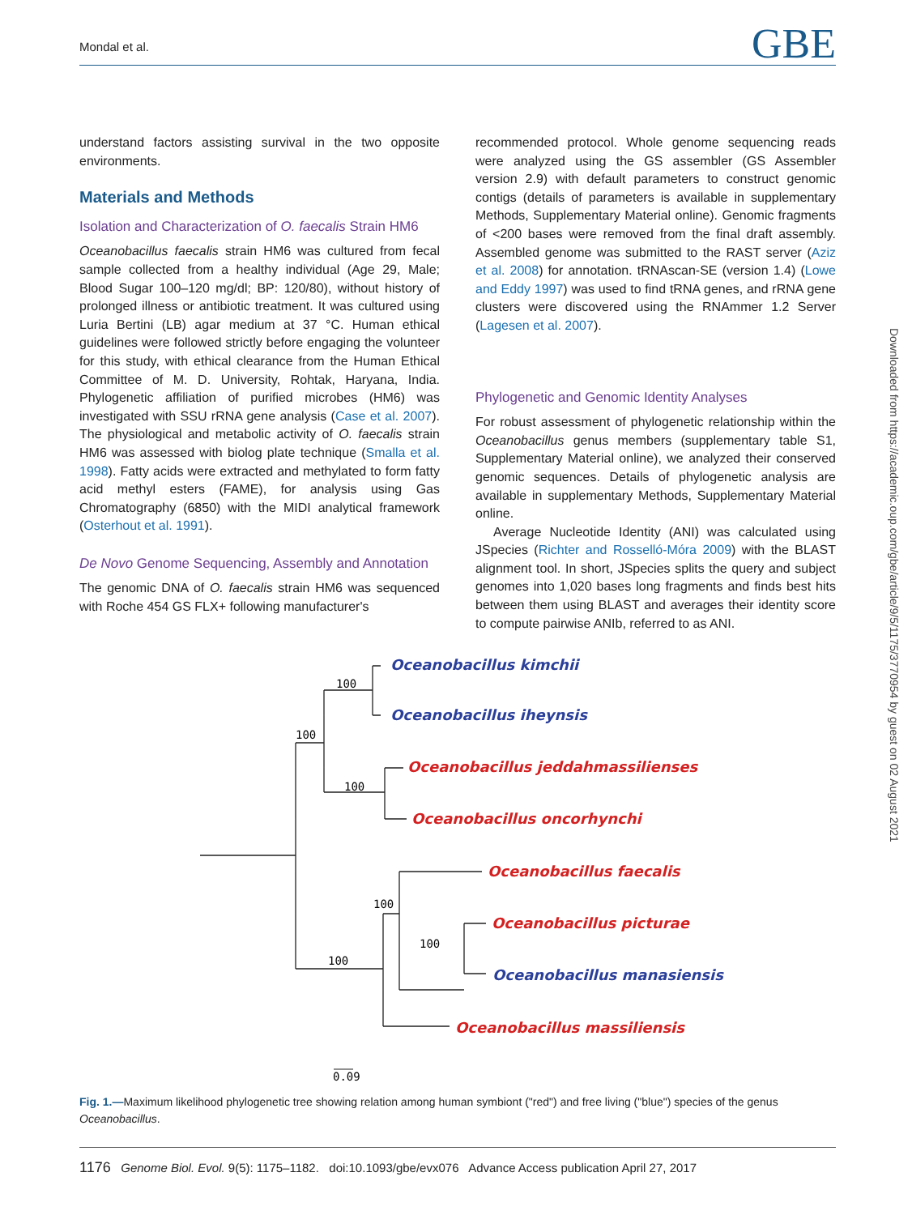Mondal et al. GBE
understand factors assisting survival in the two opposite environments.
Materials and Methods
Isolation and Characterization of O. faecalis Strain HM6
Oceanobacillus faecalis strain HM6 was cultured from fecal sample collected from a healthy individual (Age 29, Male; Blood Sugar 100–120 mg/dl; BP: 120/80), without history of prolonged illness or antibiotic treatment. It was cultured using Luria Bertini (LB) agar medium at 37 °C. Human ethical guidelines were followed strictly before engaging the volunteer for this study, with ethical clearance from the Human Ethical Committee of M. D. University, Rohtak, Haryana, India. Phylogenetic affiliation of purified microbes (HM6) was investigated with SSU rRNA gene analysis (Case et al. 2007). The physiological and metabolic activity of O. faecalis strain HM6 was assessed with biolog plate technique (Smalla et al. 1998). Fatty acids were extracted and methylated to form fatty acid methyl esters (FAME), for analysis using Gas Chromatography (6850) with the MIDI analytical framework (Osterhout et al. 1991).
De Novo Genome Sequencing, Assembly and Annotation
The genomic DNA of O. faecalis strain HM6 was sequenced with Roche 454 GS FLX+ following manufacturer's
recommended protocol. Whole genome sequencing reads were analyzed using the GS assembler (GS Assembler version 2.9) with default parameters to construct genomic contigs (details of parameters is available in supplementary Methods, Supplementary Material online). Genomic fragments of <200 bases were removed from the final draft assembly. Assembled genome was submitted to the RAST server (Aziz et al. 2008) for annotation. tRNAscan-SE (version 1.4) (Lowe and Eddy 1997) was used to find tRNA genes, and rRNA gene clusters were discovered using the RNAmmer 1.2 Server (Lagesen et al. 2007).
Phylogenetic and Genomic Identity Analyses
For robust assessment of phylogenetic relationship within the Oceanobacillus genus members (supplementary table S1, Supplementary Material online), we analyzed their conserved genomic sequences. Details of phylogenetic analysis are available in supplementary Methods, Supplementary Material online.
Average Nucleotide Identity (ANI) was calculated using JSpecies (Richter and Rosselló-Móra 2009) with the BLAST alignment tool. In short, JSpecies splits the query and subject genomes into 1,020 bases long fragments and finds best hits between them using BLAST and averages their identity score to compute pairwise ANIb, referred to as ANI.
Oceanobacillus kimchii
Oceanobacillus iheynsis
Oceanobacillus jeddahmassilienses
Oceanobacillus oncorhynchi
Oceanobacillus faecalis
Oceanobacillus picturae
Oceanobacillus manasiensis
Oceanobacillus massiliensis
100
100
100
100
100
100
0.09
Fig. 1.—Maximum likelihood phylogenetic tree showing relation among human symbiont ("red") and free living ("blue") species of the genus Oceanobacillus.
1176 Genome Biol. Evol. 9(5): 1175–1182. doi:10.1093/gbe/evx076 Advance Access publication April 27, 2017
Downloaded from https://academic.oup.com/gbe/article/9/5/1175/3770954 by guest on 02 August 2021